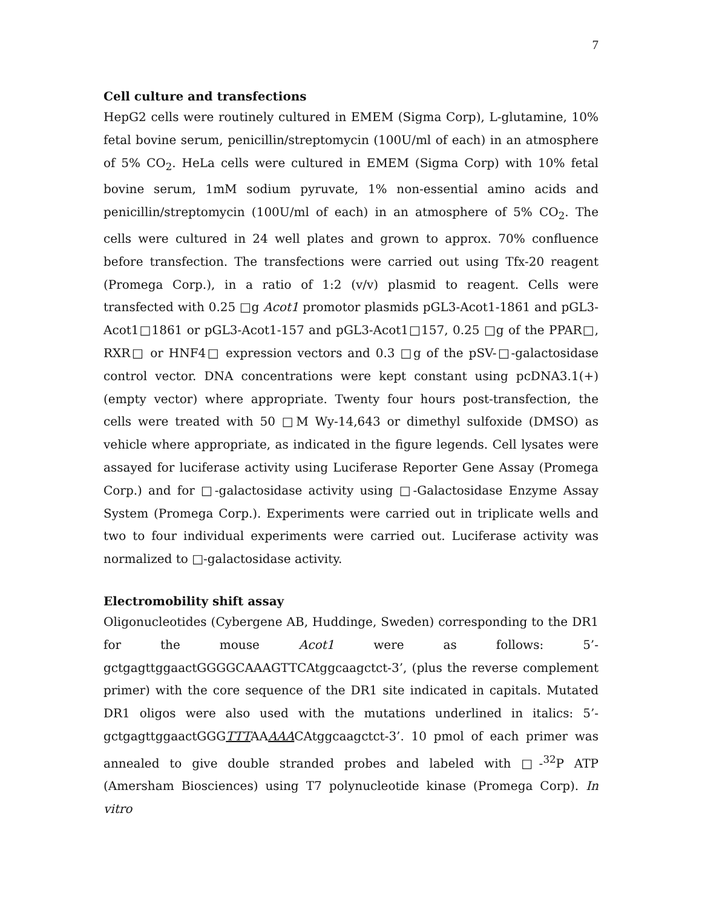7
Cell culture and transfections
HepG2 cells were routinely cultured in EMEM (Sigma Corp), L-glutamine, 10% fetal bovine serum, penicillin/streptomycin (100U/ml of each) in an atmosphere of 5% CO<sub>2</sub>. HeLa cells were cultured in EMEM (Sigma Corp) with 10% fetal bovine serum, 1mM sodium pyruvate, 1% non-essential amino acids and penicillin/streptomycin (100U/ml of each) in an atmosphere of 5% CO<sub>2</sub>. The cells were cultured in 24 well plates and grown to approx. 70% confluence before transfection. The transfections were carried out using Tfx-20 reagent (Promega Corp.), in a ratio of 1:2 (v/v) plasmid to reagent. Cells were transfected with 0.25 □g Acot1 promotor plasmids pGL3-Acot1-1861 and pGL3-Acot1□1861 or pGL3-Acot1-157 and pGL3-Acot1□157, 0.25 □g of the PPAR□, RXR□ or HNF4□ expression vectors and 0.3 □g of the pSV-□-galactosidase control vector. DNA concentrations were kept constant using pcDNA3.1(+) (empty vector) where appropriate. Twenty four hours post-transfection, the cells were treated with 50 □M Wy-14,643 or dimethyl sulfoxide (DMSO) as vehicle where appropriate, as indicated in the figure legends. Cell lysates were assayed for luciferase activity using Luciferase Reporter Gene Assay (Promega Corp.) and for □-galactosidase activity using □-Galactosidase Enzyme Assay System (Promega Corp.). Experiments were carried out in triplicate wells and two to four individual experiments were carried out. Luciferase activity was normalized to □-galactosidase activity.
Electromobility shift assay
Oligonucleotides (Cybergene AB, Huddinge, Sweden) corresponding to the DR1 for the mouse Acot1 were as follows: 5’-gctgagttggaactGGGGCAAAGTTCAtggcaagctct-3’, (plus the reverse complement primer) with the core sequence of the DR1 site indicated in capitals. Mutated DR1 oligos were also used with the mutations underlined in italics: 5’-gctgagttggaactGGGTTTAAAAACAtggcaagctct-3’. 10 pmol of each primer was annealed to give double stranded probes and labeled with □-<sup>32</sup>P ATP (Amersham Biosciences) using T7 polynucleotide kinase (Promega Corp). In vitro